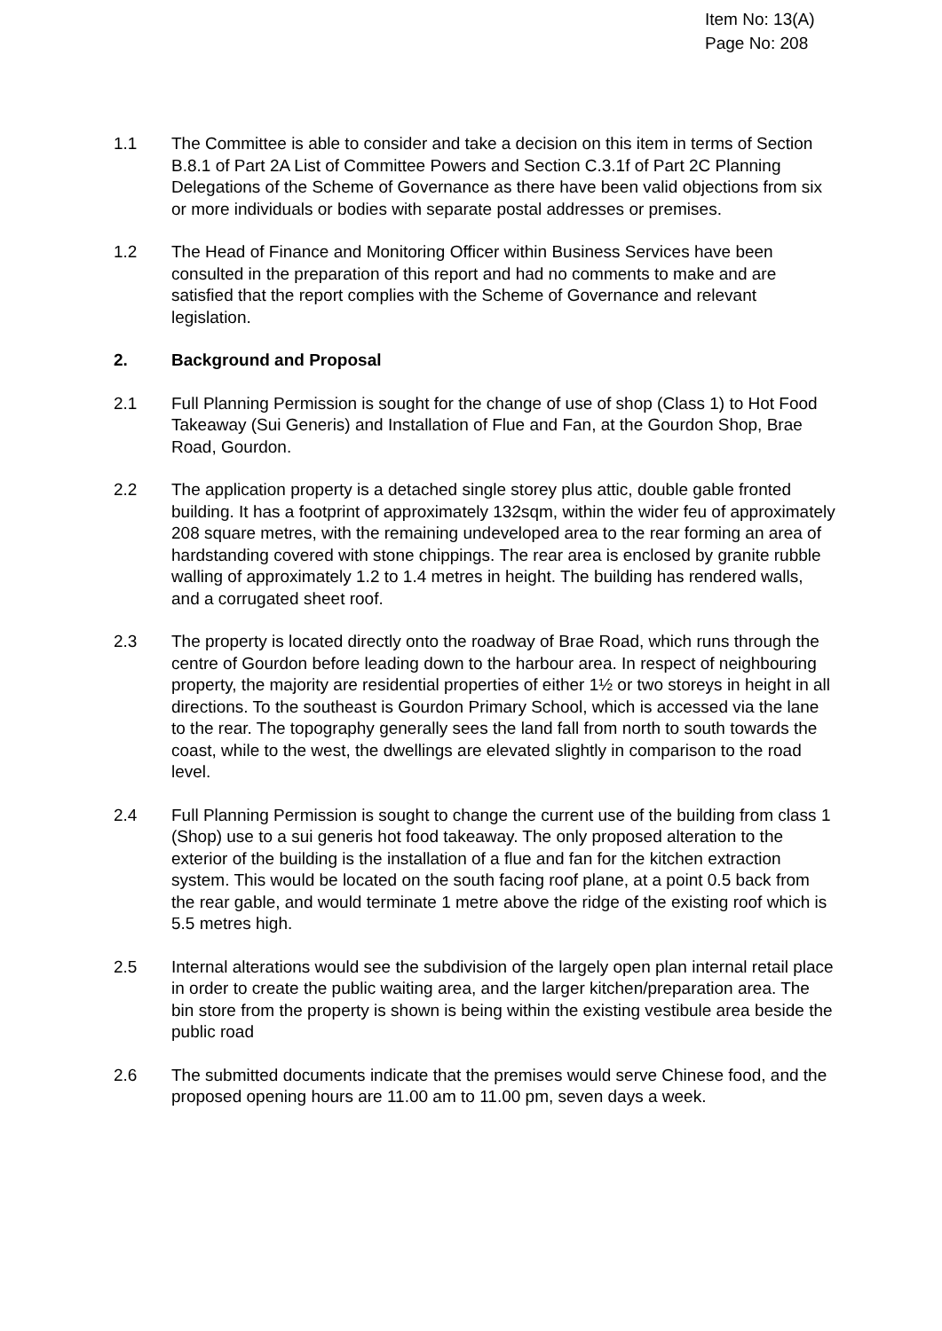Item No: 13(A)
Page No: 208
1.1 The Committee is able to consider and take a decision on this item in terms of Section B.8.1 of Part 2A List of Committee Powers and Section C.3.1f of Part 2C Planning Delegations of the Scheme of Governance as there have been valid objections from six or more individuals or bodies with separate postal addresses or premises.
1.2 The Head of Finance and Monitoring Officer within Business Services have been consulted in the preparation of this report and had no comments to make and are satisfied that the report complies with the Scheme of Governance and relevant legislation.
2. Background and Proposal
2.1 Full Planning Permission is sought for the change of use of shop (Class 1) to Hot Food Takeaway (Sui Generis) and Installation of Flue and Fan, at the Gourdon Shop, Brae Road, Gourdon.
2.2 The application property is a detached single storey plus attic, double gable fronted building. It has a footprint of approximately 132sqm, within the wider feu of approximately 208 square metres, with the remaining undeveloped area to the rear forming an area of hardstanding covered with stone chippings. The rear area is enclosed by granite rubble walling of approximately 1.2 to 1.4 metres in height. The building has rendered walls, and a corrugated sheet roof.
2.3 The property is located directly onto the roadway of Brae Road, which runs through the centre of Gourdon before leading down to the harbour area. In respect of neighbouring property, the majority are residential properties of either 1½ or two storeys in height in all directions. To the southeast is Gourdon Primary School, which is accessed via the lane to the rear. The topography generally sees the land fall from north to south towards the coast, while to the west, the dwellings are elevated slightly in comparison to the road level.
2.4 Full Planning Permission is sought to change the current use of the building from class 1 (Shop) use to a sui generis hot food takeaway. The only proposed alteration to the exterior of the building is the installation of a flue and fan for the kitchen extraction system. This would be located on the south facing roof plane, at a point 0.5 back from the rear gable, and would terminate 1 metre above the ridge of the existing roof which is 5.5 metres high.
2.5 Internal alterations would see the subdivision of the largely open plan internal retail place in order to create the public waiting area, and the larger kitchen/preparation area. The bin store from the property is shown is being within the existing vestibule area beside the public road
2.6 The submitted documents indicate that the premises would serve Chinese food, and the proposed opening hours are 11.00 am to 11.00 pm, seven days a week.